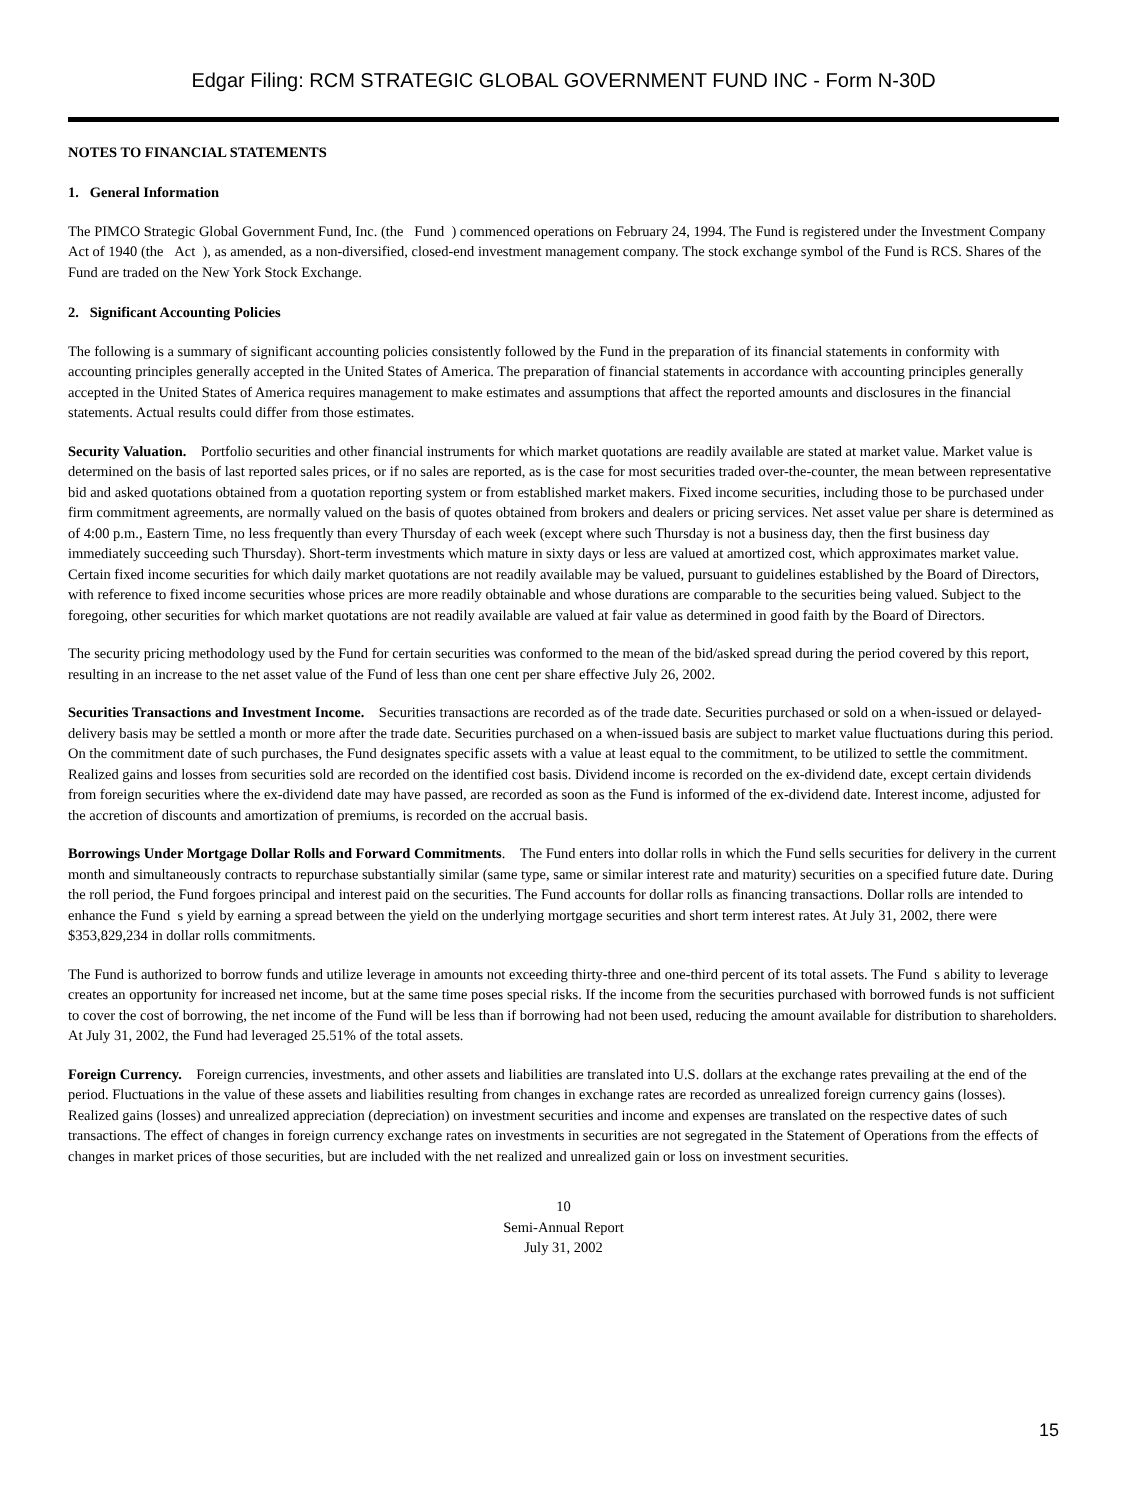Edgar Filing: RCM STRATEGIC GLOBAL GOVERNMENT FUND INC - Form N-30D
NOTES TO FINANCIAL STATEMENTS
1. General Information
The PIMCO Strategic Global Government Fund, Inc. (the Fund ) commenced operations on February 24, 1994. The Fund is registered under the Investment Company Act of 1940 (the Act ), as amended, as a non-diversified, closed-end investment management company. The stock exchange symbol of the Fund is RCS. Shares of the Fund are traded on the New York Stock Exchange.
2. Significant Accounting Policies
The following is a summary of significant accounting policies consistently followed by the Fund in the preparation of its financial statements in conformity with accounting principles generally accepted in the United States of America. The preparation of financial statements in accordance with accounting principles generally accepted in the United States of America requires management to make estimates and assumptions that affect the reported amounts and disclosures in the financial statements. Actual results could differ from those estimates.
Security Valuation. Portfolio securities and other financial instruments for which market quotations are readily available are stated at market value. Market value is determined on the basis of last reported sales prices, or if no sales are reported, as is the case for most securities traded over-the-counter, the mean between representative bid and asked quotations obtained from a quotation reporting system or from established market makers. Fixed income securities, including those to be purchased under firm commitment agreements, are normally valued on the basis of quotes obtained from brokers and dealers or pricing services. Net asset value per share is determined as of 4:00 p.m., Eastern Time, no less frequently than every Thursday of each week (except where such Thursday is not a business day, then the first business day immediately succeeding such Thursday). Short-term investments which mature in sixty days or less are valued at amortized cost, which approximates market value. Certain fixed income securities for which daily market quotations are not readily available may be valued, pursuant to guidelines established by the Board of Directors, with reference to fixed income securities whose prices are more readily obtainable and whose durations are comparable to the securities being valued. Subject to the foregoing, other securities for which market quotations are not readily available are valued at fair value as determined in good faith by the Board of Directors.
The security pricing methodology used by the Fund for certain securities was conformed to the mean of the bid/asked spread during the period covered by this report, resulting in an increase to the net asset value of the Fund of less than one cent per share effective July 26, 2002.
Securities Transactions and Investment Income. Securities transactions are recorded as of the trade date. Securities purchased or sold on a when-issued or delayed-delivery basis may be settled a month or more after the trade date. Securities purchased on a when-issued basis are subject to market value fluctuations during this period. On the commitment date of such purchases, the Fund designates specific assets with a value at least equal to the commitment, to be utilized to settle the commitment. Realized gains and losses from securities sold are recorded on the identified cost basis. Dividend income is recorded on the ex-dividend date, except certain dividends from foreign securities where the ex-dividend date may have passed, are recorded as soon as the Fund is informed of the ex-dividend date. Interest income, adjusted for the accretion of discounts and amortization of premiums, is recorded on the accrual basis.
Borrowings Under Mortgage Dollar Rolls and Forward Commitments. The Fund enters into dollar rolls in which the Fund sells securities for delivery in the current month and simultaneously contracts to repurchase substantially similar (same type, same or similar interest rate and maturity) securities on a specified future date. During the roll period, the Fund forgoes principal and interest paid on the securities. The Fund accounts for dollar rolls as financing transactions. Dollar rolls are intended to enhance the Fund s yield by earning a spread between the yield on the underlying mortgage securities and short term interest rates. At July 31, 2002, there were $353,829,234 in dollar rolls commitments.
The Fund is authorized to borrow funds and utilize leverage in amounts not exceeding thirty-three and one-third percent of its total assets. The Fund s ability to leverage creates an opportunity for increased net income, but at the same time poses special risks. If the income from the securities purchased with borrowed funds is not sufficient to cover the cost of borrowing, the net income of the Fund will be less than if borrowing had not been used, reducing the amount available for distribution to shareholders. At July 31, 2002, the Fund had leveraged 25.51% of the total assets.
Foreign Currency. Foreign currencies, investments, and other assets and liabilities are translated into U.S. dollars at the exchange rates prevailing at the end of the period. Fluctuations in the value of these assets and liabilities resulting from changes in exchange rates are recorded as unrealized foreign currency gains (losses). Realized gains (losses) and unrealized appreciation (depreciation) on investment securities and income and expenses are translated on the respective dates of such transactions. The effect of changes in foreign currency exchange rates on investments in securities are not segregated in the Statement of Operations from the effects of changes in market prices of those securities, but are included with the net realized and unrealized gain or loss on investment securities.
10
Semi-Annual Report
July 31, 2002
15